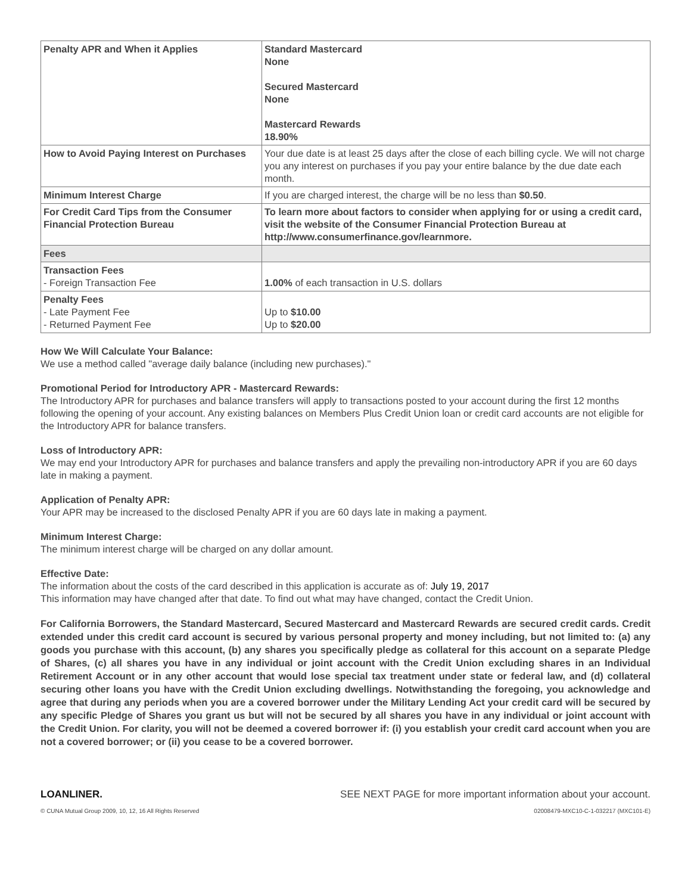| Penalty APR and When it Applies | Standard Mastercard None Secured Mastercard None Mastercard Rewards 18.90% |
| How to Avoid Paying Interest on Purchases | Your due date is at least 25 days after the close of each billing cycle. We will not charge you any interest on purchases if you pay your entire balance by the due date each month. |
| Minimum Interest Charge | If you are charged interest, the charge will be no less than $0.50 . |
| For Credit Card Tips from the Consumer Financial Protection Bureau | To learn more about factors to consider when applying for or using a credit card, visit the website of the Consumer Financial Protection Bureau at http://www.consumerfinance.gov/learnmore. |
| Fees | |
| Transaction Fees - Foreign Transaction Fee | 1.00% of each transaction in U.S. dollars |
| Penalty Fees - Late Payment Fee - Returned Payment Fee | Up to $10.00 Up to $20.00 |
How We Will Calculate Your Balance:
We use a method called "average daily balance (including new purchases)."
Promotional Period for Introductory APR - Mastercard Rewards:
The Introductory APR for purchases and balance transfers will apply to transactions posted to your account during the first 12 months following the opening of your account. Any existing balances on Members Plus Credit Union loan or credit card accounts are not eligible for the Introductory APR for balance transfers.
Loss of Introductory APR:
We may end your Introductory APR for purchases and balance transfers and apply the prevailing non-introductory APR if you are 60 days late in making a payment.
Application of Penalty APR:
Your APR may be increased to the disclosed Penalty APR if you are 60 days late in making a payment.
Minimum Interest Charge:
The minimum interest charge will be charged on any dollar amount.
Effective Date:
The information about the costs of the card described in this application is accurate as of: July 19, 2017
This information may have changed after that date. To find out what may have changed, contact the Credit Union.
For California Borrowers, the Standard Mastercard, Secured Mastercard and Mastercard Rewards are secured credit cards. Credit extended under this credit card account is secured by various personal property and money including, but not limited to: (a) any goods you purchase with this account, (b) any shares you specifically pledge as collateral for this account on a separate Pledge of Shares, (c) all shares you have in any individual or joint account with the Credit Union excluding shares in an Individual Retirement Account or in any other account that would lose special tax treatment under state or federal law, and (d) collateral securing other loans you have with the Credit Union excluding dwellings. Notwithstanding the foregoing, you acknowledge and agree that during any periods when you are a covered borrower under the Military Lending Act your credit card will be secured by any specific Pledge of Shares you grant us but will not be secured by all shares you have in any individual or joint account with the Credit Union. For clarity, you will not be deemed a covered borrower if: (i) you establish your credit card account when you are not a covered borrower; or (ii) you cease to be a covered borrower.
LOANLINER. SEE NEXT PAGE for more important information about your account.
© CUNA Mutual Group 2009, 10, 12, 16 All Rights Reserved 02008479-MXC10-C-1-032217 (MXC101-E)